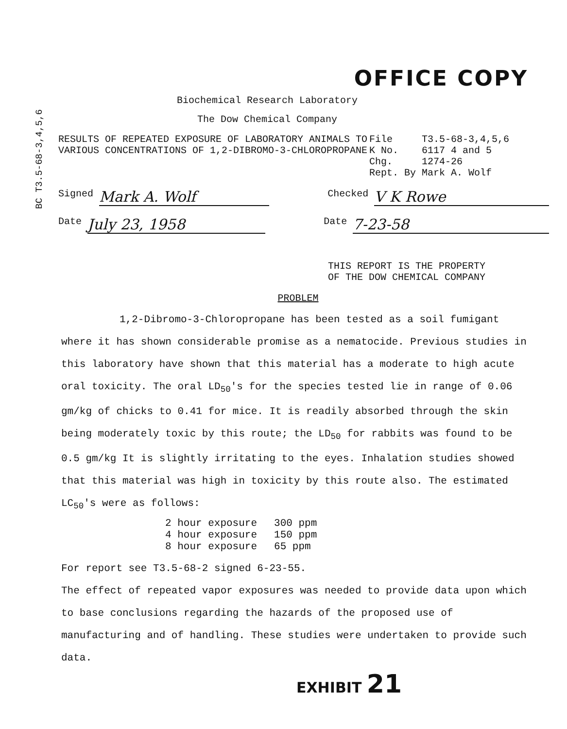BC T3.5-68-3,4,5,6
OFFICE COPY
Biochemical Research Laboratory
The Dow Chemical Company
RESULTS OF REPEATED EXPOSURE OF LABORATORY ANIMALS TO VARIOUS CONCENTRATIONS OF 1,2-DIBROMO-3-CHLOROPROPANE
File T3.5-68-3,4,5,6
K No. 6117 4 and 5
Chg. 1274-26
Rept. By Mark A. Wolf
Signed Mark A. Wolf Checked V K Rowe
Date July 23, 1958 Date 7-23-58
THIS REPORT IS THE PROPERTY
OF THE DOW CHEMICAL COMPANY
PROBLEM
1,2-Dibromo-3-Chloropropane has been tested as a soil fumigant where it has shown considerable promise as a nematocide. Previous studies in this laboratory have shown that this material has a moderate to high acute oral toxicity. The oral LD<sub>50</sub>'s for the species tested lie in range of 0.06 gm/kg of chicks to 0.41 for mice. It is readily absorbed through the skin being moderately toxic by this route; the LD<sub>50</sub> for rabbits was found to be 0.5 gm/kg It is slightly irritating to the eyes. Inhalation studies showed that this material was high in toxicity by this route also. The estimated LC<sub>50</sub>'s were as follows:
| 2 hour exposure | 300 ppm |
| 4 hour exposure | 150 ppm |
| 8 hour exposure | 65 ppm |
For report see T3.5-68-2 signed 6-23-55.
The effect of repeated vapor exposures was needed to provide data upon which to base conclusions regarding the hazards of the proposed use of manufacturing and of handling. These studies were undertaken to provide such data.
EXHIBIT 21